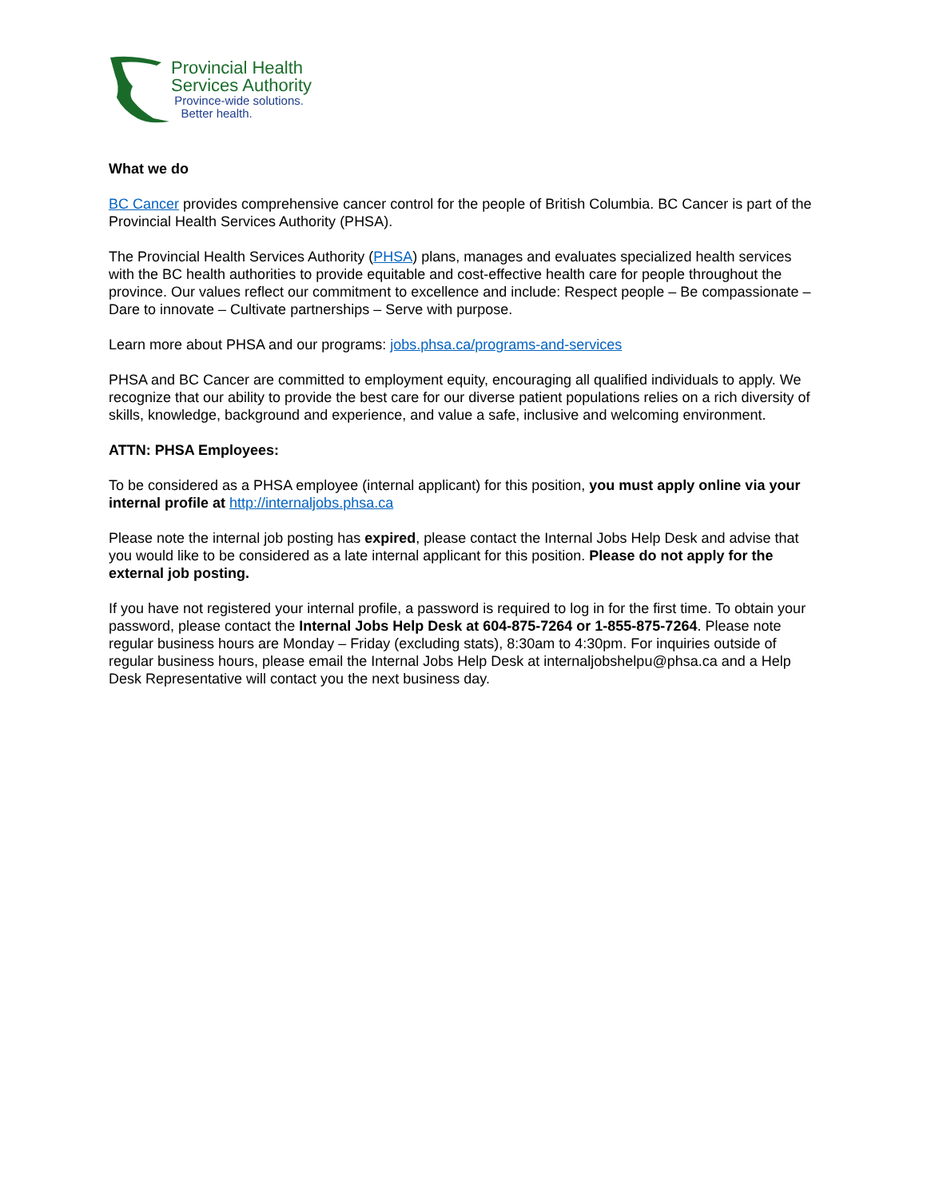Provincial Health
Services Authority
Province-wide solutions.
Better health.
What we do
BC Cancer provides comprehensive cancer control for the people of British Columbia. BC Cancer is part of the Provincial Health Services Authority (PHSA).
The Provincial Health Services Authority (PHSA) plans, manages and evaluates specialized health services with the BC health authorities to provide equitable and cost-effective health care for people throughout the province. Our values reflect our commitment to excellence and include: Respect people – Be compassionate – Dare to innovate – Cultivate partnerships – Serve with purpose.
Learn more about PHSA and our programs: jobs.phsa.ca/programs-and-services
PHSA and BC Cancer are committed to employment equity, encouraging all qualified individuals to apply. We recognize that our ability to provide the best care for our diverse patient populations relies on a rich diversity of skills, knowledge, background and experience, and value a safe, inclusive and welcoming environment.
ATTN: PHSA Employees:
To be considered as a PHSA employee (internal applicant) for this position, you must apply online via your internal profile at http://internaljobs.phsa.ca
Please note the internal job posting has expired, please contact the Internal Jobs Help Desk and advise that you would like to be considered as a late internal applicant for this position. Please do not apply for the external job posting.
If you have not registered your internal profile, a password is required to log in for the first time. To obtain your password, please contact the Internal Jobs Help Desk at 604-875-7264 or 1-855-875-7264. Please note regular business hours are Monday – Friday (excluding stats), 8:30am to 4:30pm. For inquiries outside of regular business hours, please email the Internal Jobs Help Desk at internaljobshelpu@phsa.ca and a Help Desk Representative will contact you the next business day.